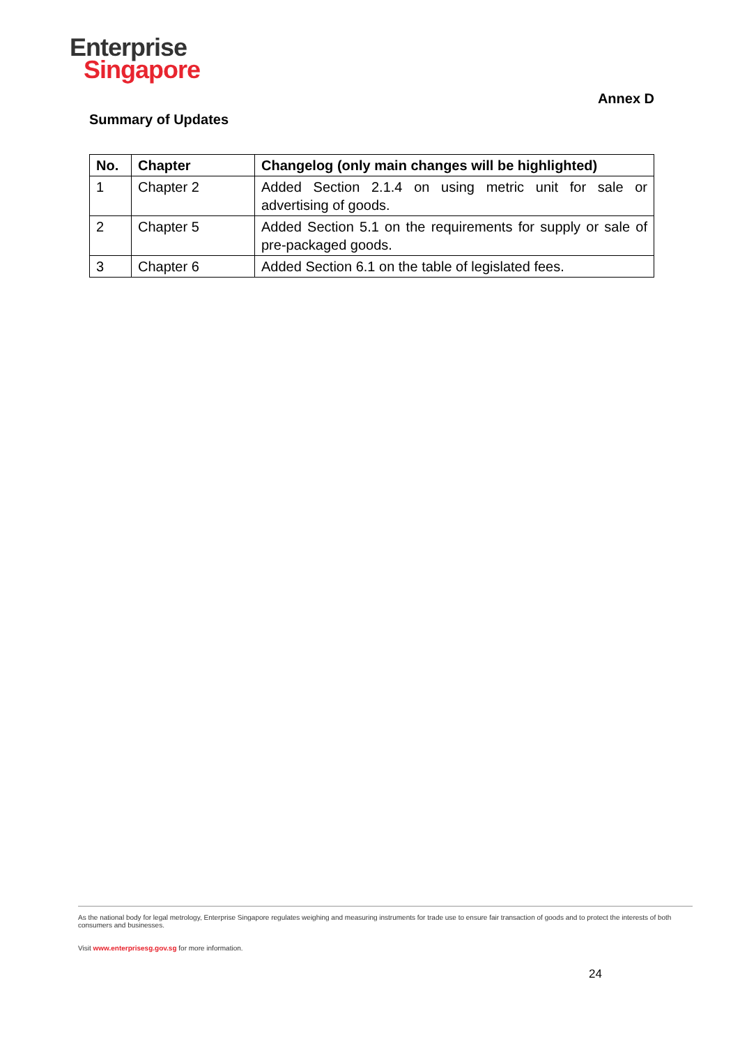Enterprise
Singapore
Annex D
Summary of Updates
| No. | Chapter | Changelog (only main changes will be highlighted) |
| --- | --- | --- |
| 1 | Chapter 2 | Added Section 2.1.4 on using metric unit for sale or advertising of goods. |
| 2 | Chapter 5 | Added Section 5.1 on the requirements for supply or sale of pre-packaged goods. |
| 3 | Chapter 6 | Added Section 6.1 on the table of legislated fees. |
As the national body for legal metrology, Enterprise Singapore regulates weighing and measuring instruments for trade use to ensure fair transaction of goods and to protect the interests of both consumers and businesses.
Visit www.enterprisesg.gov.sg for more information.
24